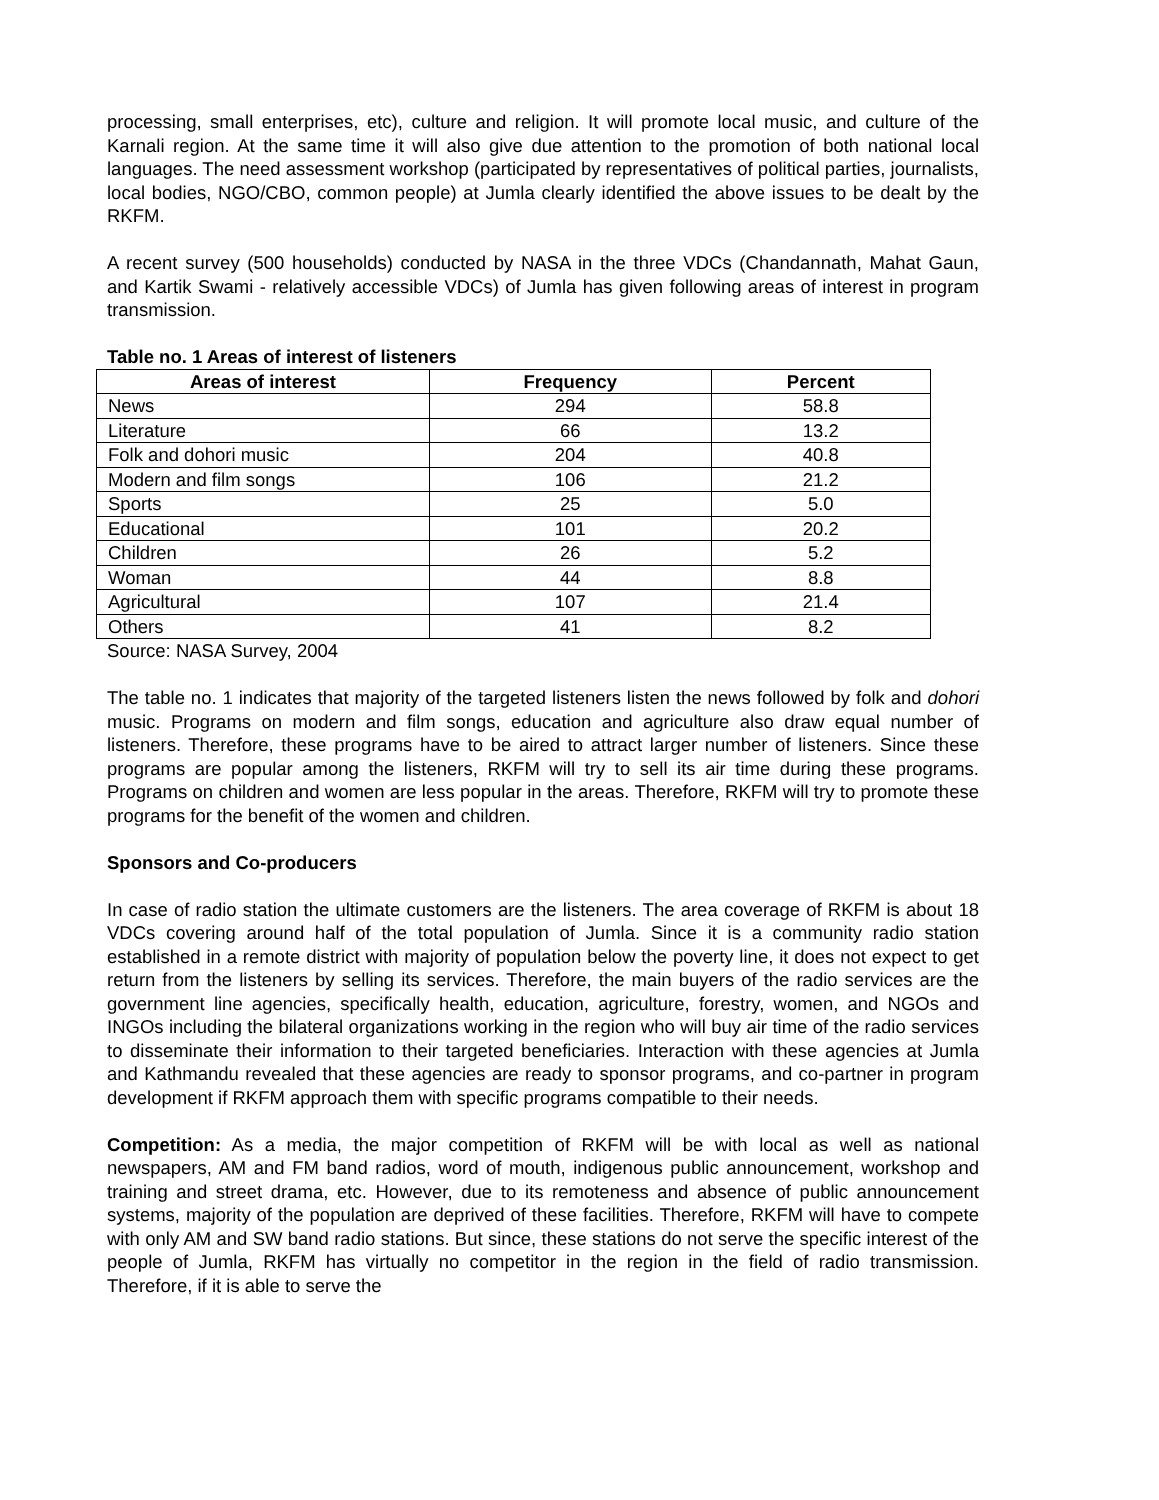processing, small enterprises, etc), culture and religion. It will promote local music, and culture of the Karnali region. At the same time it will also give due attention to the promotion of both national local languages. The need assessment workshop (participated by representatives of political parties, journalists, local bodies, NGO/CBO, common people) at Jumla clearly identified the above issues to be dealt by the RKFM.
A recent survey (500 households) conducted by NASA in the three VDCs (Chandannath, Mahat Gaun, and Kartik Swami - relatively accessible VDCs) of Jumla has given following areas of interest in program transmission.
Table no. 1 Areas of interest of listeners
| Areas of interest | Frequency | Percent |
| --- | --- | --- |
| News | 294 | 58.8 |
| Literature | 66 | 13.2 |
| Folk and dohori music | 204 | 40.8 |
| Modern and film songs | 106 | 21.2 |
| Sports | 25 | 5.0 |
| Educational | 101 | 20.2 |
| Children | 26 | 5.2 |
| Woman | 44 | 8.8 |
| Agricultural | 107 | 21.4 |
| Others | 41 | 8.2 |
Source: NASA Survey, 2004
The table no. 1 indicates that majority of the targeted listeners listen the news followed by folk and dohori music. Programs on modern and film songs, education and agriculture also draw equal number of listeners. Therefore, these programs have to be aired to attract larger number of listeners. Since these programs are popular among the listeners, RKFM will try to sell its air time during these programs. Programs on children and women are less popular in the areas. Therefore, RKFM will try to promote these programs for the benefit of the women and children.
Sponsors and Co-producers
In case of radio station the ultimate customers are the listeners. The area coverage of RKFM is about 18 VDCs covering around half of the total population of Jumla. Since it is a community radio station established in a remote district with majority of population below the poverty line, it does not expect to get return from the listeners by selling its services. Therefore, the main buyers of the radio services are the government line agencies, specifically health, education, agriculture, forestry, women, and NGOs and INGOs including the bilateral organizations working in the region who will buy air time of the radio services to disseminate their information to their targeted beneficiaries. Interaction with these agencies at Jumla and Kathmandu revealed that these agencies are ready to sponsor programs, and co-partner in program development if RKFM approach them with specific programs compatible to their needs.
Competition: As a media, the major competition of RKFM will be with local as well as national newspapers, AM and FM band radios, word of mouth, indigenous public announcement, workshop and training and street drama, etc. However, due to its remoteness and absence of public announcement systems, majority of the population are deprived of these facilities. Therefore, RKFM will have to compete with only AM and SW band radio stations. But since, these stations do not serve the specific interest of the people of Jumla, RKFM has virtually no competitor in the region in the field of radio transmission. Therefore, if it is able to serve the